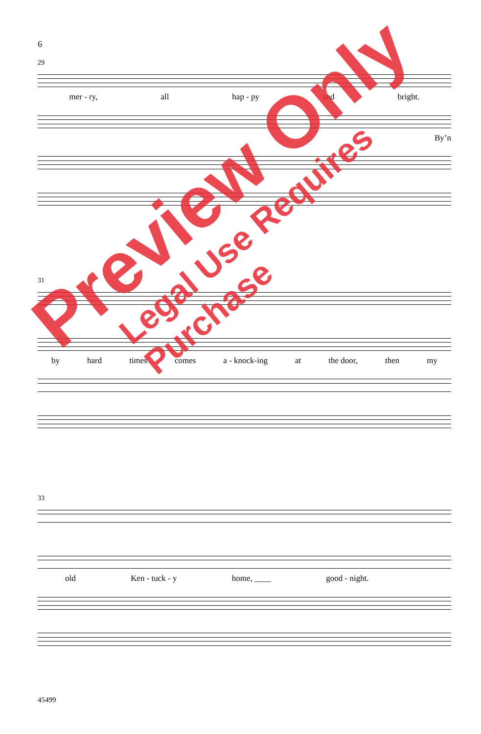6
29
mer - ry, all hap - py and bright.
By’n
31
by hard times comes a - knock-ing at the door, then my
33
old Ken - tuck - y home, ____ good - night.
45499
Preview Only
Legal Use Requires Purchase